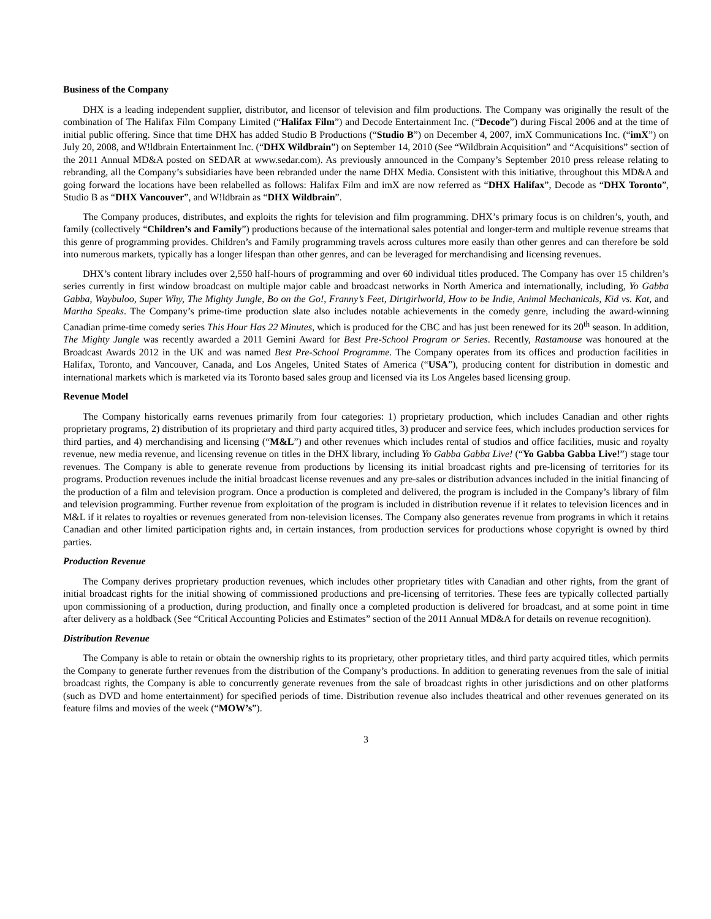Business of the Company
DHX is a leading independent supplier, distributor, and licensor of television and film productions. The Company was originally the result of the combination of The Halifax Film Company Limited (“Halifax Film”) and Decode Entertainment Inc. (“Decode”) during Fiscal 2006 and at the time of initial public offering. Since that time DHX has added Studio B Productions (“Studio B”) on December 4, 2007, imX Communications Inc. (“imX”) on July 20, 2008, and W!ldbrain Entertainment Inc. (“DHX Wildbrain”) on September 14, 2010 (See “Wildbrain Acquisition” and “Acquisitions” section of the 2011 Annual MD&A posted on SEDAR at www.sedar.com). As previously announced in the Company’s September 2010 press release relating to rebranding, all the Company’s subsidiaries have been rebranded under the name DHX Media. Consistent with this initiative, throughout this MD&A and going forward the locations have been relabelled as follows: Halifax Film and imX are now referred as “DHX Halifax”, Decode as “DHX Toronto”, Studio B as “DHX Vancouver”, and W!ldbrain as “DHX Wildbrain”.
The Company produces, distributes, and exploits the rights for television and film programming. DHX’s primary focus is on children’s, youth, and family (collectively “Children’s and Family”) productions because of the international sales potential and longer-term and multiple revenue streams that this genre of programming provides. Children’s and Family programming travels across cultures more easily than other genres and can therefore be sold into numerous markets, typically has a longer lifespan than other genres, and can be leveraged for merchandising and licensing revenues.
DHX’s content library includes over 2,550 half-hours of programming and over 60 individual titles produced. The Company has over 15 children’s series currently in first window broadcast on multiple major cable and broadcast networks in North America and internationally, including, Yo Gabba Gabba, Waybuloo, Super Why, The Mighty Jungle, Bo on the Go!, Franny’s Feet, Dirtgirlworld, How to be Indie, Animal Mechanicals, Kid vs. Kat, and Martha Speaks. The Company’s prime-time production slate also includes notable achievements in the comedy genre, including the award-winning Canadian prime-time comedy series This Hour Has 22 Minutes, which is produced for the CBC and has just been renewed for its 20<sup>th</sup> season. In addition, The Mighty Jungle was recently awarded a 2011 Gemini Award for Best Pre-School Program or Series. Recently, Rastamouse was honoured at the Broadcast Awards 2012 in the UK and was named Best Pre-School Programme. The Company operates from its offices and production facilities in Halifax, Toronto, and Vancouver, Canada, and Los Angeles, United States of America (“USA”), producing content for distribution in domestic and international markets which is marketed via its Toronto based sales group and licensed via its Los Angeles based licensing group.
Revenue Model
The Company historically earns revenues primarily from four categories: 1) proprietary production, which includes Canadian and other rights proprietary programs, 2) distribution of its proprietary and third party acquired titles, 3) producer and service fees, which includes production services for third parties, and 4) merchandising and licensing (“M&L”) and other revenues which includes rental of studios and office facilities, music and royalty revenue, new media revenue, and licensing revenue on titles in the DHX library, including Yo Gabba Gabba Live! (“Yo Gabba Gabba Live!”) stage tour revenues. The Company is able to generate revenue from productions by licensing its initial broadcast rights and pre-licensing of territories for its programs. Production revenues include the initial broadcast license revenues and any pre-sales or distribution advances included in the initial financing of the production of a film and television program. Once a production is completed and delivered, the program is included in the Company’s library of film and television programming. Further revenue from exploitation of the program is included in distribution revenue if it relates to television licences and in M&L if it relates to royalties or revenues generated from non-television licenses. The Company also generates revenue from programs in which it retains Canadian and other limited participation rights and, in certain instances, from production services for productions whose copyright is owned by third parties.
Production Revenue
The Company derives proprietary production revenues, which includes other proprietary titles with Canadian and other rights, from the grant of initial broadcast rights for the initial showing of commissioned productions and pre-licensing of territories. These fees are typically collected partially upon commissioning of a production, during production, and finally once a completed production is delivered for broadcast, and at some point in time after delivery as a holdback (See “Critical Accounting Policies and Estimates” section of the 2011 Annual MD&A for details on revenue recognition).
Distribution Revenue
The Company is able to retain or obtain the ownership rights to its proprietary, other proprietary titles, and third party acquired titles, which permits the Company to generate further revenues from the distribution of the Company’s productions. In addition to generating revenues from the sale of initial broadcast rights, the Company is able to concurrently generate revenues from the sale of broadcast rights in other jurisdictions and on other platforms (such as DVD and home entertainment) for specified periods of time. Distribution revenue also includes theatrical and other revenues generated on its feature films and movies of the week (“MOW’s”).
3